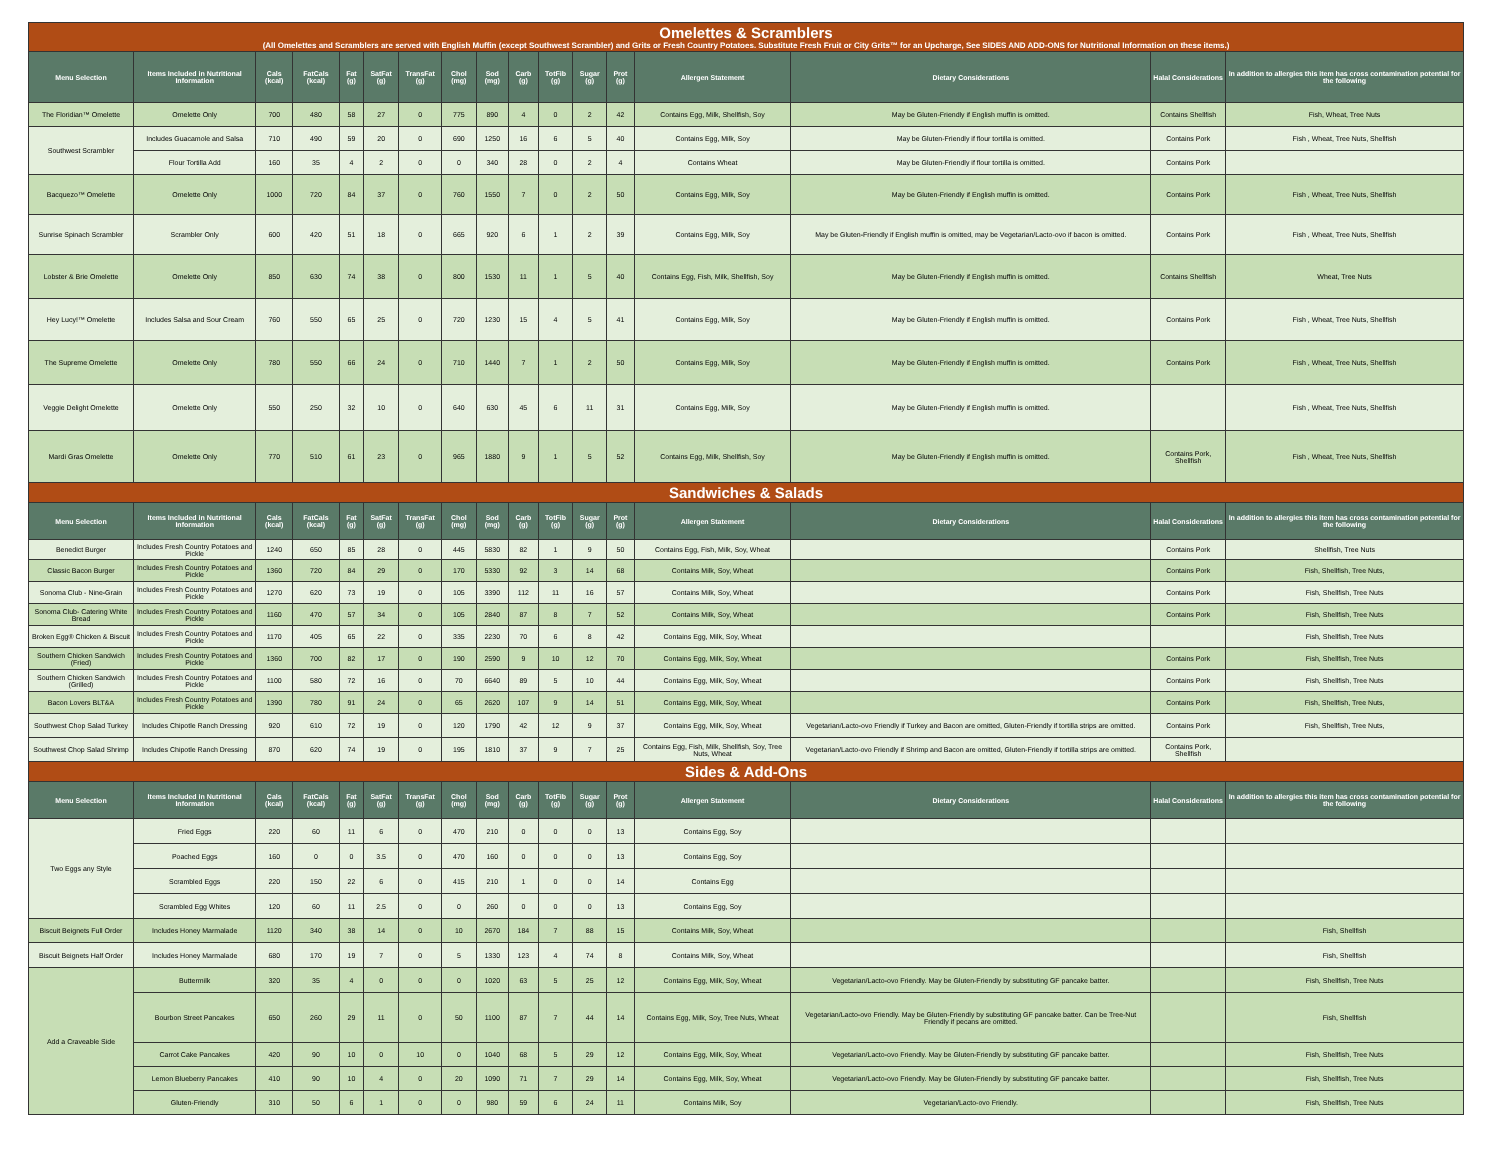| Omelettes & Scramblers (All Omelettes and Scramblers are served with English Muffin (except Southwest Scrambler) and Grits or Fresh Country Potatoes. Substitute Fresh Fruit or City Grits™ for an Upcharge, See SIDES AND ADD-ONS for Nutritional Information on these items.) | | | | | | | | | | | | | | | | |
| Menu Selection | Items Included in Nutritional Information | Cals (kcal) | FatCals (kcal) | Fat (g) | SatFat (g) | TransFat (g) | Chol (mg) | Sod (mg) | Carb (g) | TotFib (g) | Sugar (g) | Prot (g) | Allergen Statement | Dietary Considerations | Halal Considerations | In addition to allergies this item has cross contamination potential for the following |
| The Floridian™ Omelette | Omelette Only | 700 | 480 | 58 | 27 | 0 | 775 | 890 | 4 | 0 | 2 | 42 | Contains Egg, Milk, Shellfish, Soy | May be Gluten-Friendly if English muffin is omitted. | Contains Shellfish | Fish, Wheat, Tree Nuts |
| Southwest Scrambler | Includes Guacamole and Salsa | 710 | 490 | 59 | 20 | 0 | 690 | 1250 | 16 | 6 | 5 | 40 | Contains Egg, Milk, Soy | May be Gluten-Friendly if flour tortilla is omitted. | Contains Pork | Fish , Wheat, Tree Nuts, Shellfish |
| | Flour Tortilla Add | 160 | 35 | 4 | 2 | 0 | 0 | 340 | 28 | 0 | 2 | 4 | Contains Wheat | May be Gluten-Friendly if flour tortilla is omitted. | Contains Pork | |
| Bacquezo™ Omelette | Omelette Only | 1000 | 720 | 84 | 37 | 0 | 760 | 1550 | 7 | 0 | 2 | 50 | Contains Egg, Milk, Soy | May be Gluten-Friendly if English muffin is omitted. | Contains Pork | Fish , Wheat, Tree Nuts, Shellfish |
| Sunrise Spinach Scrambler | Scrambler Only | 600 | 420 | 51 | 18 | 0 | 665 | 920 | 6 | 1 | 2 | 39 | Contains Egg, Milk, Soy | May be Gluten-Friendly if English muffin is omitted, may be Vegetarian/Lacto-ovo if bacon is omitted. | Contains Pork | Fish , Wheat, Tree Nuts, Shellfish |
| Lobster & Brie Omelette | Omelette Only | 850 | 630 | 74 | 38 | 0 | 800 | 1530 | 11 | 1 | 5 | 40 | Contains Egg, Fish, Milk, Shellfish, Soy | May be Gluten-Friendly if English muffin is omitted. | Contains Shellfish | Wheat, Tree Nuts |
| Hey Lucy!™ Omelette | Includes Salsa and Sour Cream | 760 | 550 | 65 | 25 | 0 | 720 | 1230 | 15 | 4 | 5 | 41 | Contains Egg, Milk, Soy | May be Gluten-Friendly if English muffin is omitted. | Contains Pork | Fish , Wheat, Tree Nuts, Shellfish |
| The Supreme Omelette | Omelette Only | 780 | 550 | 66 | 24 | 0 | 710 | 1440 | 7 | 1 | 2 | 50 | Contains Egg, Milk, Soy | May be Gluten-Friendly if English muffin is omitted. | Contains Pork | Fish , Wheat, Tree Nuts, Shellfish |
| Veggie Delight Omelette | Omelette Only | 550 | 250 | 32 | 10 | 0 | 640 | 630 | 45 | 6 | 11 | 31 | Contains Egg, Milk, Soy | May be Gluten-Friendly if English muffin is omitted. | | Fish , Wheat, Tree Nuts, Shellfish |
| Mardi Gras Omelette | Omelette Only | 770 | 510 | 61 | 23 | 0 | 965 | 1880 | 9 | 1 | 5 | 52 | Contains Egg, Milk, Shellfish, Soy | May be Gluten-Friendly if English muffin is omitted. | Contains Pork, Shellfish | Fish , Wheat, Tree Nuts, Shellfish |
| Sandwiches & Salads | | | | | | | | | | | | | | | | |
| Menu Selection | Items Included in Nutritional Information | Cals (kcal) | FatCals (kcal) | Fat (g) | SatFat (g) | TransFat (g) | Chol (mg) | Sod (mg) | Carb (g) | TotFib (g) | Sugar (g) | Prot (g) | Allergen Statement | Dietary Considerations | Halal Considerations | In addition to allergies this item has cross contamination potential for the following |
| Benedict Burger | Includes Fresh Country Potatoes and Pickle | 1240 | 650 | 85 | 28 | 0 | 445 | 5830 | 82 | 1 | 9 | 50 | Contains Egg, Fish, Milk, Soy, Wheat | | Contains Pork | Shellfish, Tree Nuts |
| Classic Bacon Burger | Includes Fresh Country Potatoes and Pickle | 1360 | 720 | 84 | 29 | 0 | 170 | 5330 | 92 | 3 | 14 | 68 | Contains Milk, Soy, Wheat | | Contains Pork | Fish, Shellfish, Tree Nuts, |
| Sonoma Club - Nine-Grain | Includes Fresh Country Potatoes and Pickle | 1270 | 620 | 73 | 19 | 0 | 105 | 3390 | 112 | 11 | 16 | 57 | Contains Milk, Soy, Wheat | | Contains Pork | Fish, Shellfish, Tree Nuts |
| Sonoma Club- Catering White Bread | Includes Fresh Country Potatoes and Pickle | 1160 | 470 | 57 | 34 | 0 | 105 | 2840 | 87 | 8 | 7 | 52 | Contains Milk, Soy, Wheat | | Contains Pork | Fish, Shellfish, Tree Nuts |
| Broken Egg® Chicken & Biscuit | Includes Fresh Country Potatoes and Pickle | 1170 | 405 | 65 | 22 | 0 | 335 | 2230 | 70 | 6 | 8 | 42 | Contains Egg, Milk, Soy, Wheat | | | Fish, Shellfish, Tree Nuts |
| Southern Chicken Sandwich (Fried) | Includes Fresh Country Potatoes and Pickle | 1360 | 700 | 82 | 17 | 0 | 190 | 2590 | 9 | 10 | 12 | 70 | Contains Egg, Milk, Soy, Wheat | | Contains Pork | Fish, Shellfish, Tree Nuts |
| Southern Chicken Sandwich (Grilled) | Includes Fresh Country Potatoes and Pickle | 1100 | 580 | 72 | 16 | 0 | 70 | 6640 | 89 | 5 | 10 | 44 | Contains Egg, Milk, Soy, Wheat | | Contains Pork | Fish, Shellfish, Tree Nuts |
| Bacon Lovers BLT&A | Includes Fresh Country Potatoes and Pickle | 1390 | 780 | 91 | 24 | 0 | 65 | 2620 | 107 | 9 | 14 | 51 | Contains Egg, Milk, Soy, Wheat | | Contains Pork | Fish, Shellfish, Tree Nuts, |
| Southwest Chop Salad Turkey | Includes Chipotle Ranch Dressing | 920 | 610 | 72 | 19 | 0 | 120 | 1790 | 42 | 12 | 9 | 37 | Contains Egg, Milk, Soy, Wheat | Vegetarian/Lacto-ovo Friendly if Turkey and Bacon are omitted, Gluten-Friendly if tortilla strips are omitted. | Contains Pork | Fish, Shellfish, Tree Nuts, |
| Southwest Chop Salad Shrimp | Includes Chipotle Ranch Dressing | 870 | 620 | 74 | 19 | 0 | 195 | 1810 | 37 | 9 | 7 | 25 | Contains Egg, Fish, Milk, Shellfish, Soy, Tree Nuts, Wheat | Vegetarian/Lacto-ovo Friendly if Shrimp and Bacon are omitted, Gluten-Friendly if tortilla strips are omitted. | Contains Pork, Shellfish | |
| Sides & Add-Ons | | | | | | | | | | | | | | | | |
| Menu Selection | Items Included in Nutritional Information | Cals (kcal) | FatCals (kcal) | Fat (g) | SatFat (g) | TransFat (g) | Chol (mg) | Sod (mg) | Carb (g) | TotFib (g) | Sugar (g) | Prot (g) | Allergen Statement | Dietary Considerations | Halal Considerations | In addition to allergies this item has cross contamination potential for the following |
| Two Eggs any Style | Fried Eggs | 220 | 60 | 11 | 6 | 0 | 470 | 210 | 0 | 0 | 0 | 13 | Contains Egg, Soy | | | |
| | Poached Eggs | 160 | 0 | 0 | 3.5 | 0 | 470 | 160 | 0 | 0 | 0 | 13 | Contains Egg, Soy | | | |
| | Scrambled Eggs | 220 | 150 | 22 | 6 | 0 | 415 | 210 | 1 | 0 | 0 | 14 | Contains Egg | | | |
| | Scrambled Egg Whites | 120 | 60 | 11 | 2.5 | 0 | 0 | 260 | 0 | 0 | 0 | 13 | Contains Egg, Soy | | | |
| Biscuit Beignets Full Order | Includes Honey Marmalade | 1120 | 340 | 38 | 14 | 0 | 10 | 2670 | 184 | 7 | 88 | 15 | Contains Milk, Soy, Wheat | | | Fish, Shellfish |
| Biscuit Beignets Half Order | Includes Honey Marmalade | 680 | 170 | 19 | 7 | 0 | 5 | 1330 | 123 | 4 | 74 | 8 | Contains Milk, Soy, Wheat | | | Fish, Shellfish |
| Add a Craveable Side | Buttermilk | 320 | 35 | 4 | 0 | 0 | 0 | 1020 | 63 | 5 | 25 | 12 | Contains Egg, Milk, Soy, Wheat | Vegetarian/Lacto-ovo Friendly. May be Gluten-Friendly by substituting GF pancake batter. | | Fish, Shellfish, Tree Nuts |
| | Bourbon Street Pancakes | 650 | 260 | 29 | 11 | 0 | 50 | 1100 | 87 | 7 | 44 | 14 | Contains Egg, Milk, Soy, Tree Nuts, Wheat | Vegetarian/Lacto-ovo Friendly. May be Gluten-Friendly by substituting GF pancake batter. Can be Tree-Nut Friendly if pecans are omitted. | | Fish, Shellfish |
| | Carrot Cake Pancakes | 420 | 90 | 10 | 0 | 10 | 0 | 1040 | 68 | 5 | 29 | 12 | Contains Egg, Milk, Soy, Wheat | Vegetarian/Lacto-ovo Friendly. May be Gluten-Friendly by substituting GF pancake batter. | | Fish, Shellfish, Tree Nuts |
| | Lemon Blueberry Pancakes | 410 | 90 | 10 | 4 | 0 | 20 | 1090 | 71 | 7 | 29 | 14 | Contains Egg, Milk, Soy, Wheat | Vegetarian/Lacto-ovo Friendly. May be Gluten-Friendly by substituting GF pancake batter. | | Fish, Shellfish, Tree Nuts |
| | Gluten-Friendly | 310 | 50 | 6 | 1 | 0 | 0 | 980 | 59 | 6 | 24 | 11 | Contains Milk, Soy | Vegetarian/Lacto-ovo Friendly. | | Fish, Shellfish, Tree Nuts |